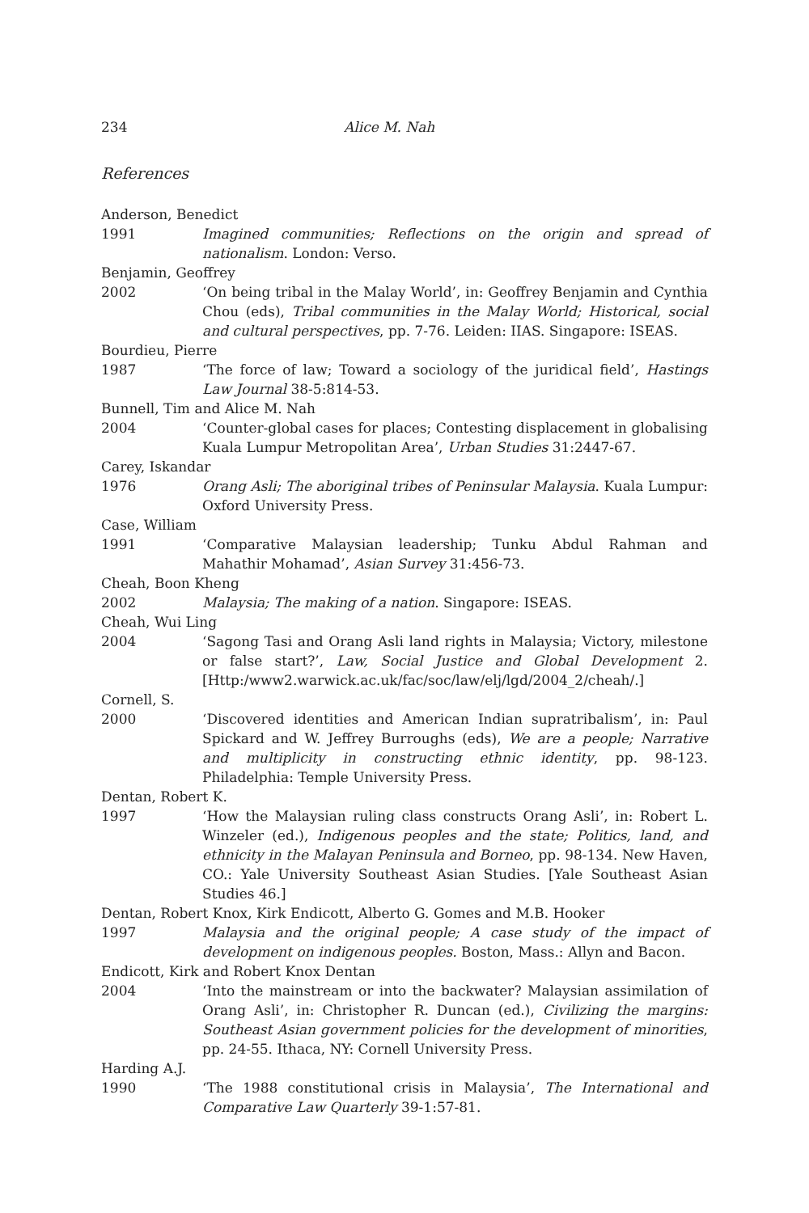234 Alice M. Nah
References
Anderson, Benedict
1991 Imagined communities; Reflections on the origin and spread of nationalism. London: Verso.
Benjamin, Geoffrey
2002 ‘On being tribal in the Malay World’, in: Geoffrey Benjamin and Cynthia Chou (eds), Tribal communities in the Malay World; Historical, social and cultural perspectives, pp. 7-76. Leiden: IIAS. Singapore: ISEAS.
Bourdieu, Pierre
1987 ‘The force of law; Toward a sociology of the juridical field’, Hastings Law Journal 38-5:814-53.
Bunnell, Tim and Alice M. Nah
2004 ‘Counter-global cases for places; Contesting displacement in globalising Kuala Lumpur Metropolitan Area’, Urban Studies 31:2447-67.
Carey, Iskandar
1976 Orang Asli; The aboriginal tribes of Peninsular Malaysia. Kuala Lumpur: Oxford University Press.
Case, William
1991 ‘Comparative Malaysian leadership; Tunku Abdul Rahman and Mahathir Mohamad’, Asian Survey 31:456-73.
Cheah, Boon Kheng
2002 Malaysia; The making of a nation. Singapore: ISEAS.
Cheah, Wui Ling
2004 ‘Sagong Tasi and Orang Asli land rights in Malaysia; Victory, milestone or false start?’, Law, Social Justice and Global Development 2. [Http:/www2.warwick.ac.uk/fac/soc/law/elj/lgd/2004_2/cheah/.]
Cornell, S.
2000 ‘Discovered identities and American Indian supratribalism’, in: Paul Spickard and W. Jeffrey Burroughs (eds), We are a people; Narrative and multiplicity in constructing ethnic identity, pp. 98-123. Philadelphia: Temple University Press.
Dentan, Robert K.
1997 ‘How the Malaysian ruling class constructs Orang Asli’, in: Robert L. Winzeler (ed.), Indigenous peoples and the state; Politics, land, and ethnicity in the Malayan Peninsula and Borneo, pp. 98-134. New Haven, CO.: Yale University Southeast Asian Studies. [Yale Southeast Asian Studies 46.]
Dentan, Robert Knox, Kirk Endicott, Alberto G. Gomes and M.B. Hooker
1997 Malaysia and the original people; A case study of the impact of development on indigenous peoples. Boston, Mass.: Allyn and Bacon.
Endicott, Kirk and Robert Knox Dentan
2004 ‘Into the mainstream or into the backwater? Malaysian assimilation of Orang Asli’, in: Christopher R. Duncan (ed.), Civilizing the margins: Southeast Asian government policies for the development of minorities, pp. 24-55. Ithaca, NY: Cornell University Press.
Harding A.J.
1990 ‘The 1988 constitutional crisis in Malaysia’, The International and Comparative Law Quarterly 39-1:57-81.